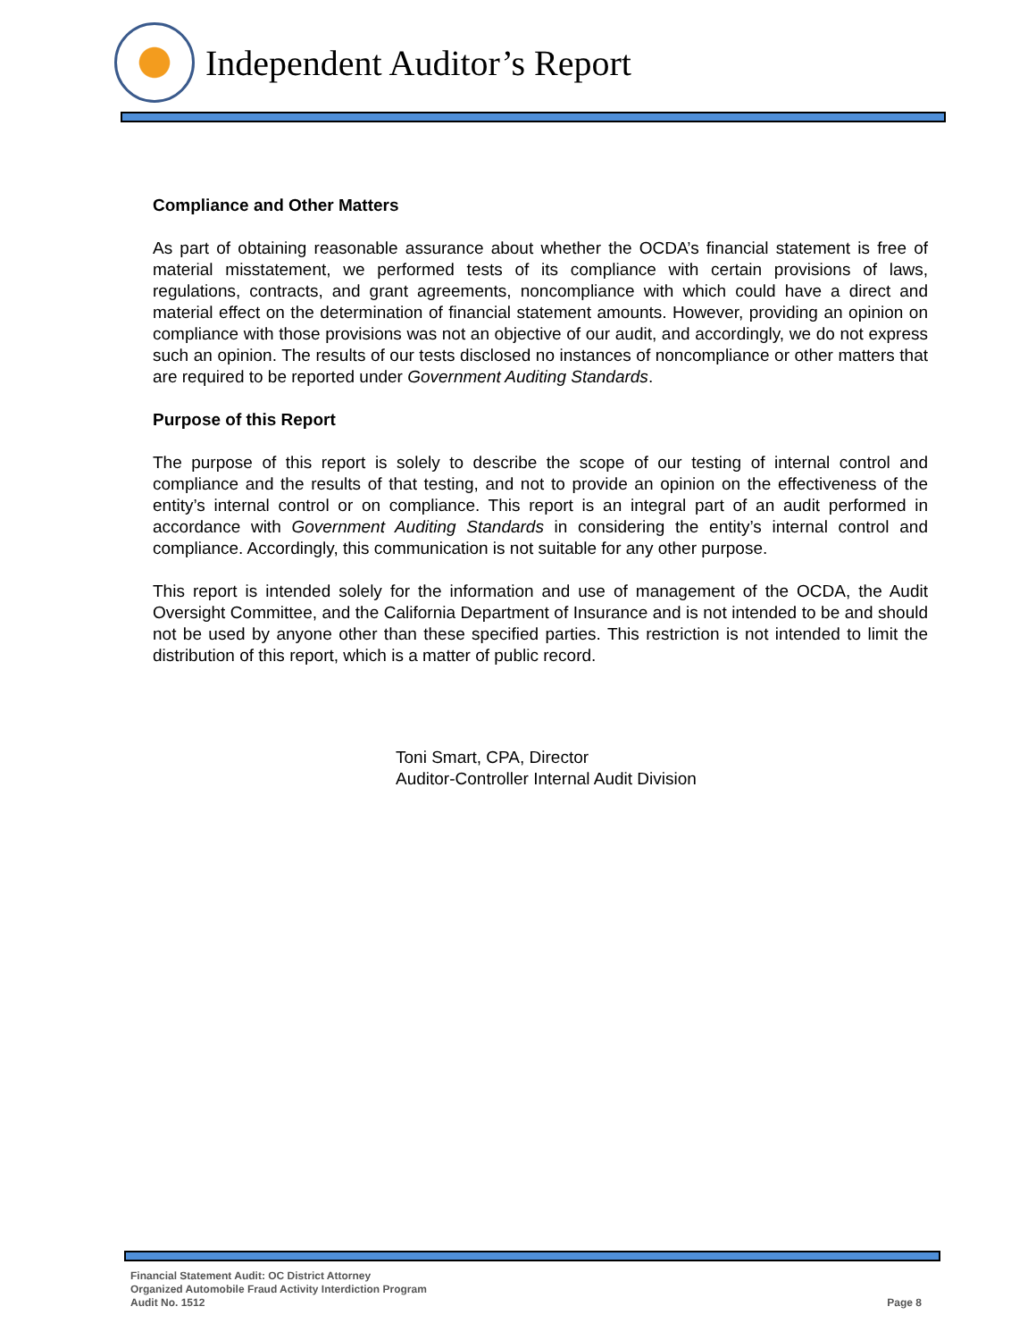Independent Auditor’s Report
Compliance and Other Matters
As part of obtaining reasonable assurance about whether the OCDA’s financial statement is free of material misstatement, we performed tests of its compliance with certain provisions of laws, regulations, contracts, and grant agreements, noncompliance with which could have a direct and material effect on the determination of financial statement amounts. However, providing an opinion on compliance with those provisions was not an objective of our audit, and accordingly, we do not express such an opinion. The results of our tests disclosed no instances of noncompliance or other matters that are required to be reported under Government Auditing Standards.
Purpose of this Report
The purpose of this report is solely to describe the scope of our testing of internal control and compliance and the results of that testing, and not to provide an opinion on the effectiveness of the entity’s internal control or on compliance. This report is an integral part of an audit performed in accordance with Government Auditing Standards in considering the entity’s internal control and compliance. Accordingly, this communication is not suitable for any other purpose.
This report is intended solely for the information and use of management of the OCDA, the Audit Oversight Committee, and the California Department of Insurance and is not intended to be and should not be used by anyone other than these specified parties. This restriction is not intended to limit the distribution of this report, which is a matter of public record.
Toni Smart, CPA, Director
Auditor-Controller Internal Audit Division
Financial Statement Audit: OC District Attorney
Organized Automobile Fraud Activity Interdiction Program
Audit No. 1512
Page 8